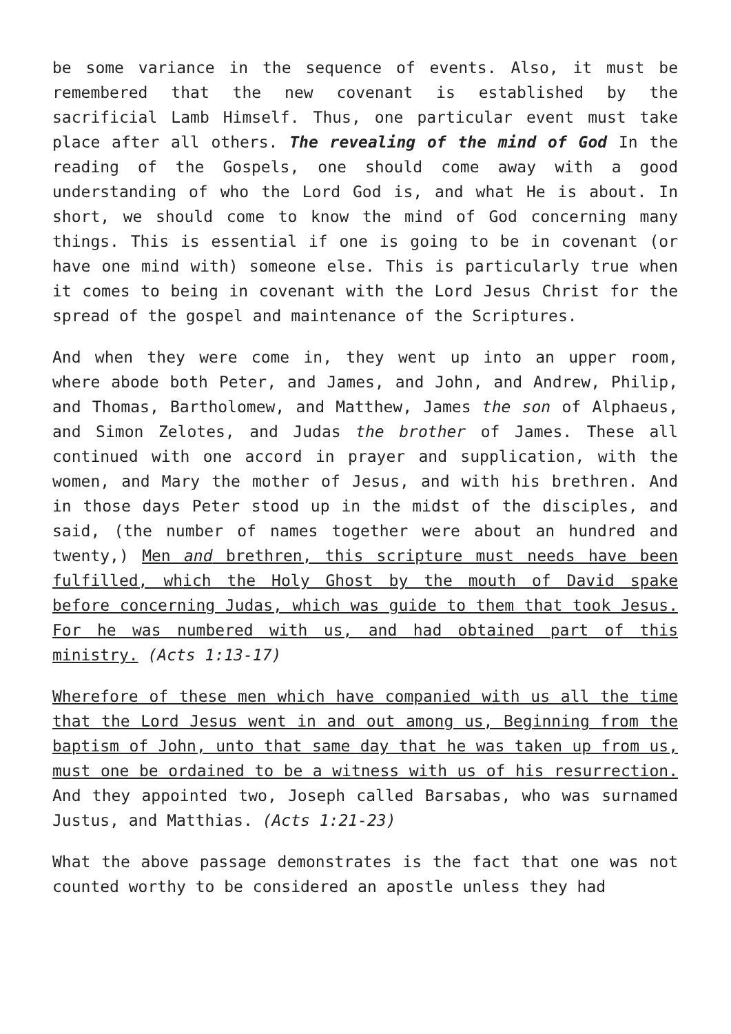be some variance in the sequence of events. Also, it must be remembered that the new covenant is established by the sacrificial Lamb Himself. Thus, one particular event must take place after all others. The revealing of the mind of God In the reading of the Gospels, one should come away with a good understanding of who the Lord God is, and what He is about. In short, we should come to know the mind of God concerning many things. This is essential if one is going to be in covenant (or have one mind with) someone else. This is particularly true when it comes to being in covenant with the Lord Jesus Christ for the spread of the gospel and maintenance of the Scriptures.
And when they were come in, they went up into an upper room, where abode both Peter, and James, and John, and Andrew, Philip, and Thomas, Bartholomew, and Matthew, James the son of Alphaeus, and Simon Zelotes, and Judas the brother of James. These all continued with one accord in prayer and supplication, with the women, and Mary the mother of Jesus, and with his brethren. And in those days Peter stood up in the midst of the disciples, and said, (the number of names together were about an hundred and twenty,) Men and brethren, this scripture must needs have been fulfilled, which the Holy Ghost by the mouth of David spake before concerning Judas, which was guide to them that took Jesus. For he was numbered with us, and had obtained part of this ministry. (Acts 1:13-17)
Wherefore of these men which have companied with us all the time that the Lord Jesus went in and out among us, Beginning from the baptism of John, unto that same day that he was taken up from us, must one be ordained to be a witness with us of his resurrection. And they appointed two, Joseph called Barsabas, who was surnamed Justus, and Matthias. (Acts 1:21-23)
What the above passage demonstrates is the fact that one was not counted worthy to be considered an apostle unless they had